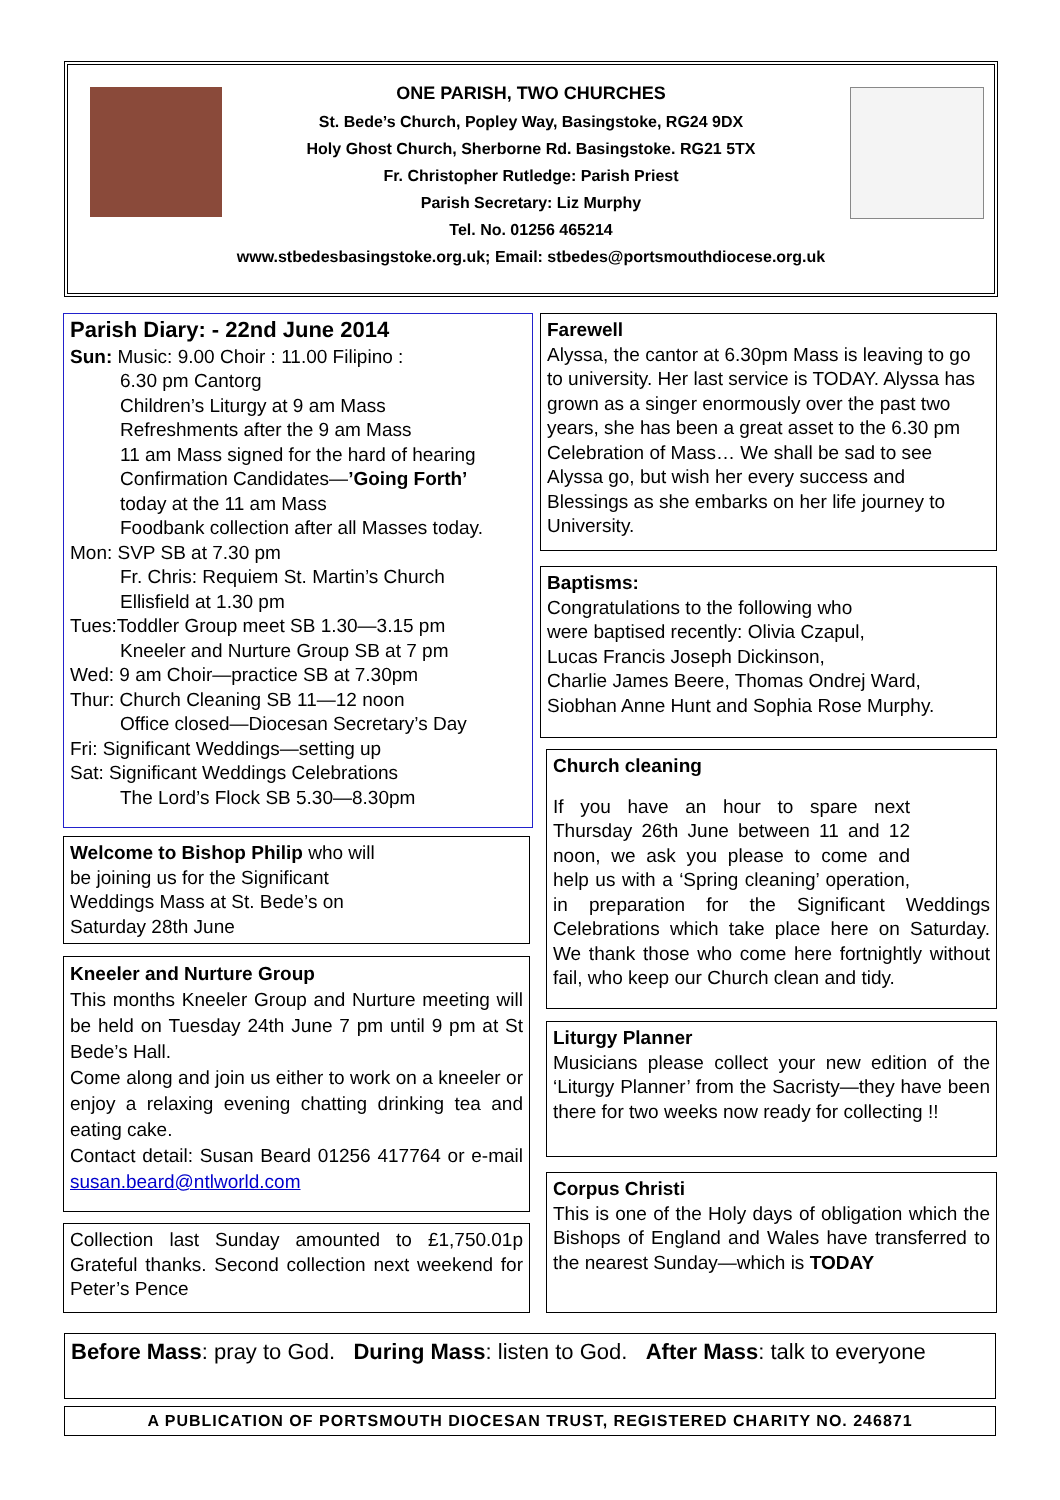ONE PARISH, TWO CHURCHES
St. Bede’s Church, Popley Way, Basingstoke, RG24 9DX
Holy Ghost Church, Sherborne Rd. Basingstoke. RG21 5TX
Fr. Christopher Rutledge: Parish Priest
Parish Secretary: Liz Murphy
Tel. No. 01256 465214
www.stbedesbasingstoke.org.uk; Email: stbedes@portsmouthdiocese.org.uk
Parish Diary: - 22nd June 2014
Sun: Music: 9.00 Choir : 11.00 Filipino :
6.30 pm Cantorg
Children’s Liturgy at 9 am Mass
Refreshments after the 9 am Mass
11 am Mass signed for the hard of hearing
Confirmation Candidates—’Going Forth’
today at the 11 am Mass
Foodbank collection after all Masses today.
Mon: SVP SB at 7.30 pm
Fr. Chris: Requiem St. Martin’s Church
Ellisfield at 1.30 pm
Tues:Toddler Group meet SB 1.30—3.15 pm
Kneeler and Nurture Group SB at 7 pm
Wed: 9 am Choir—practice SB at 7.30pm
Thur: Church Cleaning SB 11—12 noon
Office closed—Diocesan Secretary’s Day
Fri: Significant Weddings—setting up
Sat: Significant Weddings Celebrations
The Lord’s Flock SB 5.30—8.30pm
Welcome to Bishop Philip who will
be joining us for the Significant
Weddings Mass at St. Bede’s on
Saturday 28th June
Kneeler and Nurture Group
This months Kneeler Group and Nurture meeting will be held on Tuesday 24th June 7 pm until 9 pm at St Bede’s Hall.
Come along and join us either to work on a kneeler or enjoy a relaxing evening chatting drinking tea and eating cake.
Contact detail: Susan Beard 01256 417764 or e-mail susan.beard@ntlworld.com
Collection last Sunday amounted to £1,750.01p Grateful thanks. Second collection next weekend for Peter’s Pence
Farewell
Alyssa, the cantor at 6.30pm Mass is leaving to go to university. Her last service is TODAY. Alyssa has grown as a singer enormously over the past two years, she has been a great asset to the 6.30 pm Celebration of Mass… We shall be sad to see Alyssa go, but wish her every success and Blessings as she embarks on her life journey to University.
Baptisms:
Congratulations to the following who
were baptised recently: Olivia Czapul,
Lucas Francis Joseph Dickinson,
Charlie James Beere, Thomas Ondrej Ward,
Siobhan Anne Hunt and Sophia Rose Murphy.
Church cleaning
If you have an hour to spare next Thursday 26th June between 11 and 12 noon, we ask you please to come and help us with a ‘Spring cleaning’ operation, in preparation for the Significant Weddings Celebrations which take place here on Saturday. We thank those who come here fortnightly without fail, who keep our Church clean and tidy.
Liturgy Planner
Musicians please collect your new edition of the ‘Liturgy Planner’ from the Sacristy—they have been there for two weeks now ready for collecting !!
Corpus Christi
This is one of the Holy days of obligation which the Bishops of England and Wales have transferred to the nearest Sunday—which is TODAY
Before Mass: pray to God. During Mass: listen to God. After Mass: talk to everyone
A PUBLICATION OF PORTSMOUTH DIOCESAN TRUST, REGISTERED CHARITY NO. 246871